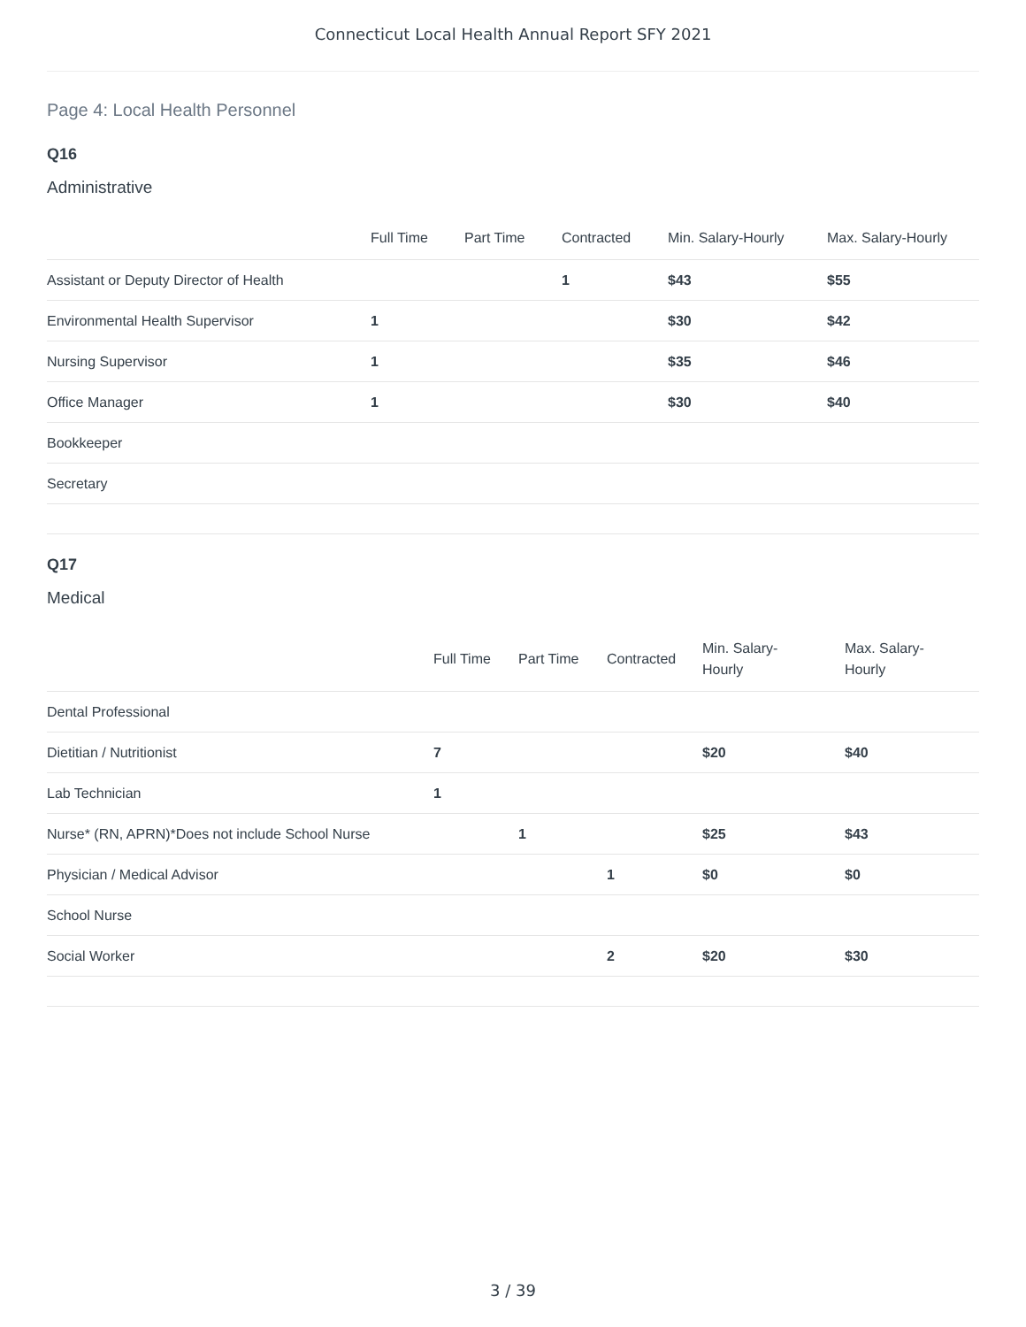Connecticut Local Health Annual Report SFY 2021
Page 4: Local Health Personnel
Q16
Administrative
| | Full Time | Part Time | Contracted | Min. Salary-Hourly | Max. Salary-Hourly |
| --- | --- | --- | --- | --- | --- |
| Assistant or Deputy Director of Health | | | 1 | $43 | $55 |
| Environmental Health Supervisor | 1 | | | $30 | $42 |
| Nursing Supervisor | 1 | | | $35 | $46 |
| Office Manager | 1 | | | $30 | $40 |
| Bookkeeper | | | | | |
| Secretary | | | | | |
Q17
Medical
| | Full Time | Part Time | Contracted | Min. Salary- Hourly | Max. Salary- Hourly |
| --- | --- | --- | --- | --- | --- |
| Dental Professional | | | | | |
| Dietitian / Nutritionist | 7 | | | $20 | $40 |
| Lab Technician | 1 | | | | |
| Nurse* (RN, APRN)*Does not include School Nurse | | 1 | | $25 | $43 |
| Physician / Medical Advisor | | | 1 | $0 | $0 |
| School Nurse | | | | | |
| Social Worker | | | 2 | $20 | $30 |
3 / 39